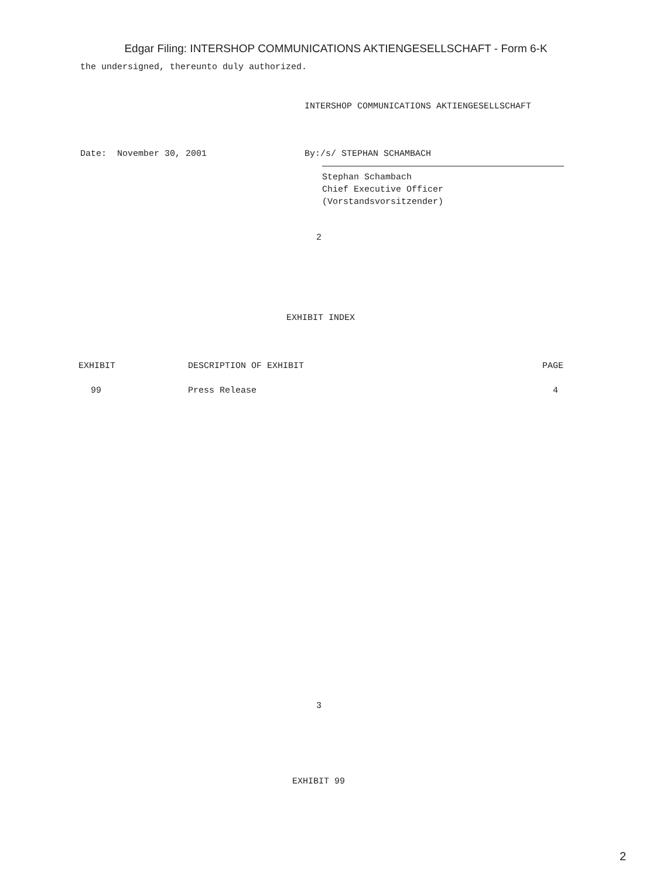Edgar Filing: INTERSHOP COMMUNICATIONS AKTIENGESELLSCHAFT - Form 6-K
the undersigned, thereunto duly authorized.
INTERSHOP COMMUNICATIONS AKTIENGESELLSCHAFT
Date: November 30, 2001 By:/s/ STEPHAN SCHAMBACH
Stephan Schambach Chief Executive Officer (Vorstandsvorsitzender)
2
EXHIBIT INDEX
| EXHIBIT | DESCRIPTION OF EXHIBIT | PAGE |
| --- | --- | --- |
| 99 | Press Release | 4 |
3
EXHIBIT 99
2